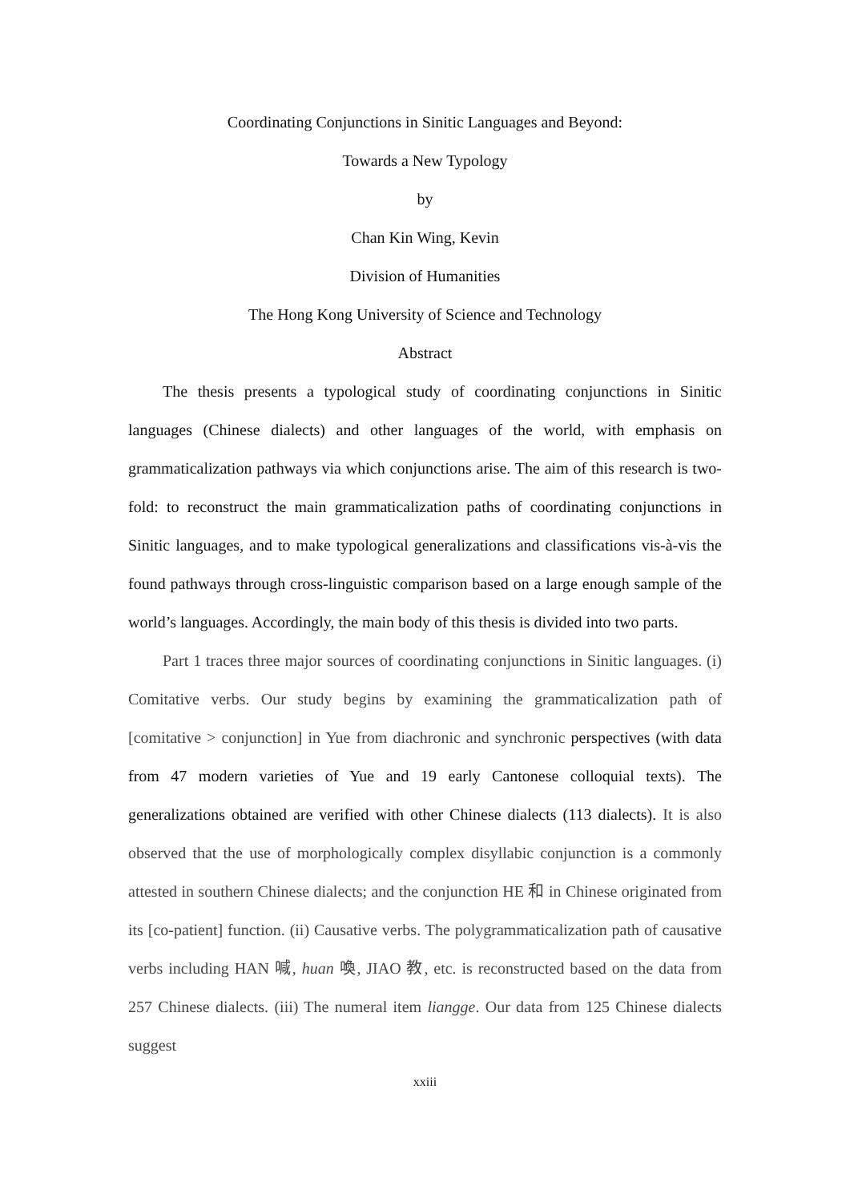Coordinating Conjunctions in Sinitic Languages and Beyond:
Towards a New Typology
by
Chan Kin Wing, Kevin
Division of Humanities
The Hong Kong University of Science and Technology
Abstract
The thesis presents a typological study of coordinating conjunctions in Sinitic languages (Chinese dialects) and other languages of the world, with emphasis on grammaticalization pathways via which conjunctions arise. The aim of this research is two-fold: to reconstruct the main grammaticalization paths of coordinating conjunctions in Sinitic languages, and to make typological generalizations and classifications vis-à-vis the found pathways through cross-linguistic comparison based on a large enough sample of the world’s languages. Accordingly, the main body of this thesis is divided into two parts.
Part 1 traces three major sources of coordinating conjunctions in Sinitic languages. (i) Comitative verbs. Our study begins by examining the grammaticalization path of [comitative > conjunction] in Yue from diachronic and synchronic perspectives (with data from 47 modern varieties of Yue and 19 early Cantonese colloquial texts). The generalizations obtained are verified with other Chinese dialects (113 dialects). It is also observed that the use of morphologically complex disyllabic conjunction is a commonly attested in southern Chinese dialects; and the conjunction HE 和 in Chinese originated from its [co-patient] function. (ii) Causative verbs. The polygrammaticalization path of causative verbs including HAN 喊, huan 喚, JIAO 教, etc. is reconstructed based on the data from 257 Chinese dialects. (iii) The numeral item liangge. Our data from 125 Chinese dialects suggest
xxiii